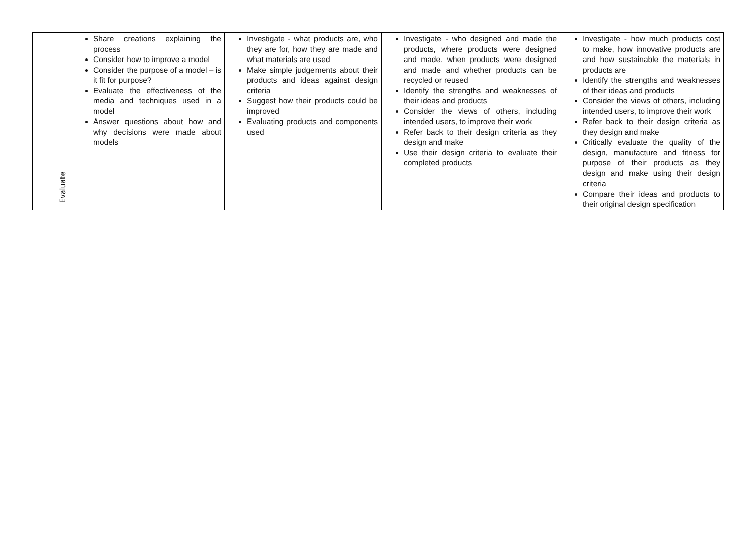| | Evaluate | Share creations explaining the process Consider how to improve a model Consider the purpose of a model – is it fit for purpose? Evaluate the effectiveness of the media and techniques used in a model Answer questions about how and why decisions were made about models | Investigate - what products are, who they are for, how they are made and what materials are used Make simple judgements about their products and ideas against design criteria Suggest how their products could be improved Evaluating products and components used | Investigate - who designed and made the products, where products were designed and made, when products were designed and made and whether products can be recycled or reused Identify the strengths and weaknesses of their ideas and products Consider the views of others, including intended users, to improve their work Refer back to their design criteria as they design and make Use their design criteria to evaluate their completed products | Investigate - how much products cost to make, how innovative products are and how sustainable the materials in products are Identify the strengths and weaknesses of their ideas and products Consider the views of others, including intended users, to improve their work Refer back to their design criteria as they design and make Critically evaluate the quality of the design, manufacture and fitness for purpose of their products as they design and make using their design criteria Compare their ideas and products to their original design specification |